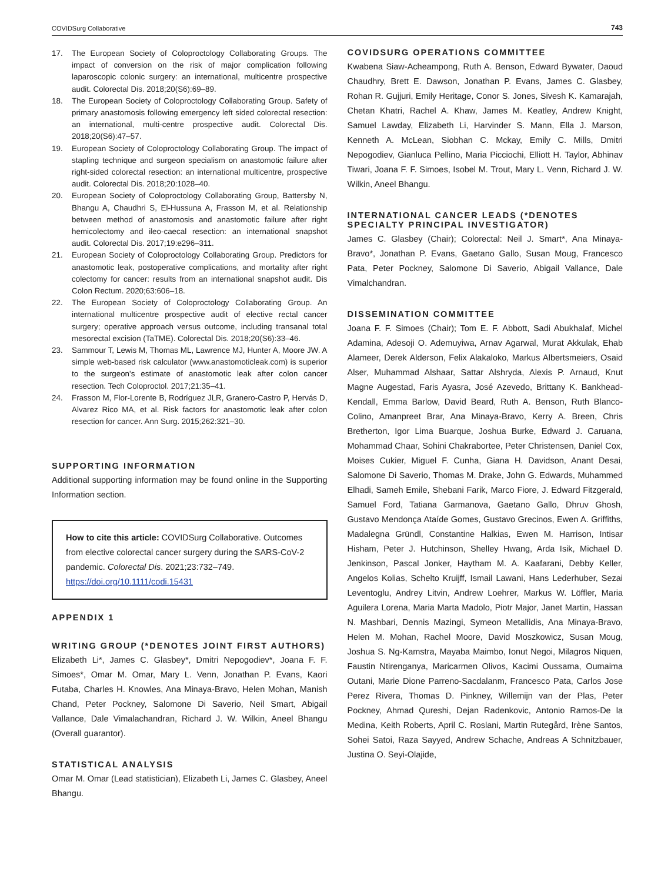COVIDSurg Collaborative 743
17. The European Society of Coloproctology Collaborating Groups. The impact of conversion on the risk of major complication following laparoscopic colonic surgery: an international, multicentre prospective audit. Colorectal Dis. 2018;20(S6):69–89.
18. The European Society of Coloproctology Collaborating Group. Safety of primary anastomosis following emergency left sided colorectal resection: an international, multi-centre prospective audit. Colorectal Dis. 2018;20(S6):47–57.
19. European Society of Coloproctology Collaborating Group. The impact of stapling technique and surgeon specialism on anastomotic failure after right-sided colorectal resection: an international multicentre, prospective audit. Colorectal Dis. 2018;20:1028–40.
20. European Society of Coloproctology Collaborating Group, Battersby N, Bhangu A, Chaudhri S, El-Hussuna A, Frasson M, et al. Relationship between method of anastomosis and anastomotic failure after right hemicolectomy and ileo-caecal resection: an international snapshot audit. Colorectal Dis. 2017;19:e296–311.
21. European Society of Coloproctology Collaborating Group. Predictors for anastomotic leak, postoperative complications, and mortality after right colectomy for cancer: results from an international snapshot audit. Dis Colon Rectum. 2020;63:606–18.
22. The European Society of Coloproctology Collaborating Group. An international multicentre prospective audit of elective rectal cancer surgery; operative approach versus outcome, including transanal total mesorectal excision (TaTME). Colorectal Dis. 2018;20(S6):33–46.
23. Sammour T, Lewis M, Thomas ML, Lawrence MJ, Hunter A, Moore JW. A simple web-based risk calculator (www.anastomoticleak.com) is superior to the surgeon's estimate of anastomotic leak after colon cancer resection. Tech Coloproctol. 2017;21:35–41.
24. Frasson M, Flor-Lorente B, Rodríguez JLR, Granero-Castro P, Hervás D, Alvarez Rico MA, et al. Risk factors for anastomotic leak after colon resection for cancer. Ann Surg. 2015;262:321–30.
SUPPORTING INFORMATION
Additional supporting information may be found online in the Supporting Information section.
How to cite this article: COVIDSurg Collaborative. Outcomes from elective colorectal cancer surgery during the SARS-CoV-2 pandemic. Colorectal Dis. 2021;23:732–749. https://doi.org/10.1111/codi.15431
APPENDIX 1
WRITING GROUP (*DENOTES JOINT FIRST AUTHORS)
Elizabeth Li*, James C. Glasbey*, Dmitri Nepogodiev*, Joana F. F. Simoes*, Omar M. Omar, Mary L. Venn, Jonathan P. Evans, Kaori Futaba, Charles H. Knowles, Ana Minaya-Bravo, Helen Mohan, Manish Chand, Peter Pockney, Salomone Di Saverio, Neil Smart, Abigail Vallance, Dale Vimalachandran, Richard J. W. Wilkin, Aneel Bhangu (Overall guarantor).
STATISTICAL ANALYSIS
Omar M. Omar (Lead statistician), Elizabeth Li, James C. Glasbey, Aneel Bhangu.
COVIDSURG OPERATIONS COMMITTEE
Kwabena Siaw-Acheampong, Ruth A. Benson, Edward Bywater, Daoud Chaudhry, Brett E. Dawson, Jonathan P. Evans, James C. Glasbey, Rohan R. Gujjuri, Emily Heritage, Conor S. Jones, Sivesh K. Kamarajah, Chetan Khatri, Rachel A. Khaw, James M. Keatley, Andrew Knight, Samuel Lawday, Elizabeth Li, Harvinder S. Mann, Ella J. Marson, Kenneth A. McLean, Siobhan C. Mckay, Emily C. Mills, Dmitri Nepogodiev, Gianluca Pellino, Maria Picciochi, Elliott H. Taylor, Abhinav Tiwari, Joana F. F. Simoes, Isobel M. Trout, Mary L. Venn, Richard J. W. Wilkin, Aneel Bhangu.
INTERNATIONAL CANCER LEADS (*DENOTES SPECIALTY PRINCIPAL INVESTIGATOR)
James C. Glasbey (Chair); Colorectal: Neil J. Smart*, Ana Minaya-Bravo*, Jonathan P. Evans, Gaetano Gallo, Susan Moug, Francesco Pata, Peter Pockney, Salomone Di Saverio, Abigail Vallance, Dale Vimalchandran.
DISSEMINATION COMMITTEE
Joana F. F. Simoes (Chair); Tom E. F. Abbott, Sadi Abukhalaf, Michel Adamina, Adesoji O. Ademuyiwa, Arnav Agarwal, Murat Akkulak, Ehab Alameer, Derek Alderson, Felix Alakaloko, Markus Albertsmeiers, Osaid Alser, Muhammad Alshaar, Sattar Alshryda, Alexis P. Arnaud, Knut Magne Augestad, Faris Ayasra, José Azevedo, Brittany K. Bankhead-Kendall, Emma Barlow, David Beard, Ruth A. Benson, Ruth Blanco-Colino, Amanpreet Brar, Ana Minaya-Bravo, Kerry A. Breen, Chris Bretherton, Igor Lima Buarque, Joshua Burke, Edward J. Caruana, Mohammad Chaar, Sohini Chakrabortee, Peter Christensen, Daniel Cox, Moises Cukier, Miguel F. Cunha, Giana H. Davidson, Anant Desai, Salomone Di Saverio, Thomas M. Drake, John G. Edwards, Muhammed Elhadi, Sameh Emile, Shebani Farik, Marco Fiore, J. Edward Fitzgerald, Samuel Ford, Tatiana Garmanova, Gaetano Gallo, Dhruv Ghosh, Gustavo Mendonça Ataíde Gomes, Gustavo Grecinos, Ewen A. Griffiths, Madalegna Gründl, Constantine Halkias, Ewen M. Harrison, Intisar Hisham, Peter J. Hutchinson, Shelley Hwang, Arda Isik, Michael D. Jenkinson, Pascal Jonker, Haytham M. A. Kaafarani, Debby Keller, Angelos Kolias, Schelto Kruijff, Ismail Lawani, Hans Lederhuber, Sezai Leventoglu, Andrey Litvin, Andrew Loehrer, Markus W. Löffler, Maria Aguilera Lorena, Maria Marta Madolo, Piotr Major, Janet Martin, Hassan N. Mashbari, Dennis Mazingi, Symeon Metallidis, Ana Minaya-Bravo, Helen M. Mohan, Rachel Moore, David Moszkowicz, Susan Moug, Joshua S. Ng-Kamstra, Mayaba Maimbo, Ionut Negoi, Milagros Niquen, Faustin Ntirenganya, Maricarmen Olivos, Kacimi Oussama, Oumaima Outani, Marie Dione Parreno-Sacdalanm, Francesco Pata, Carlos Jose Perez Rivera, Thomas D. Pinkney, Willemijn van der Plas, Peter Pockney, Ahmad Qureshi, Dejan Radenkovic, Antonio Ramos-De la Medina, Keith Roberts, April C. Roslani, Martin Rutegård, Irène Santos, Sohei Satoi, Raza Sayyed, Andrew Schache, Andreas A Schnitzbauer, Justina O. Seyi-Olajide,